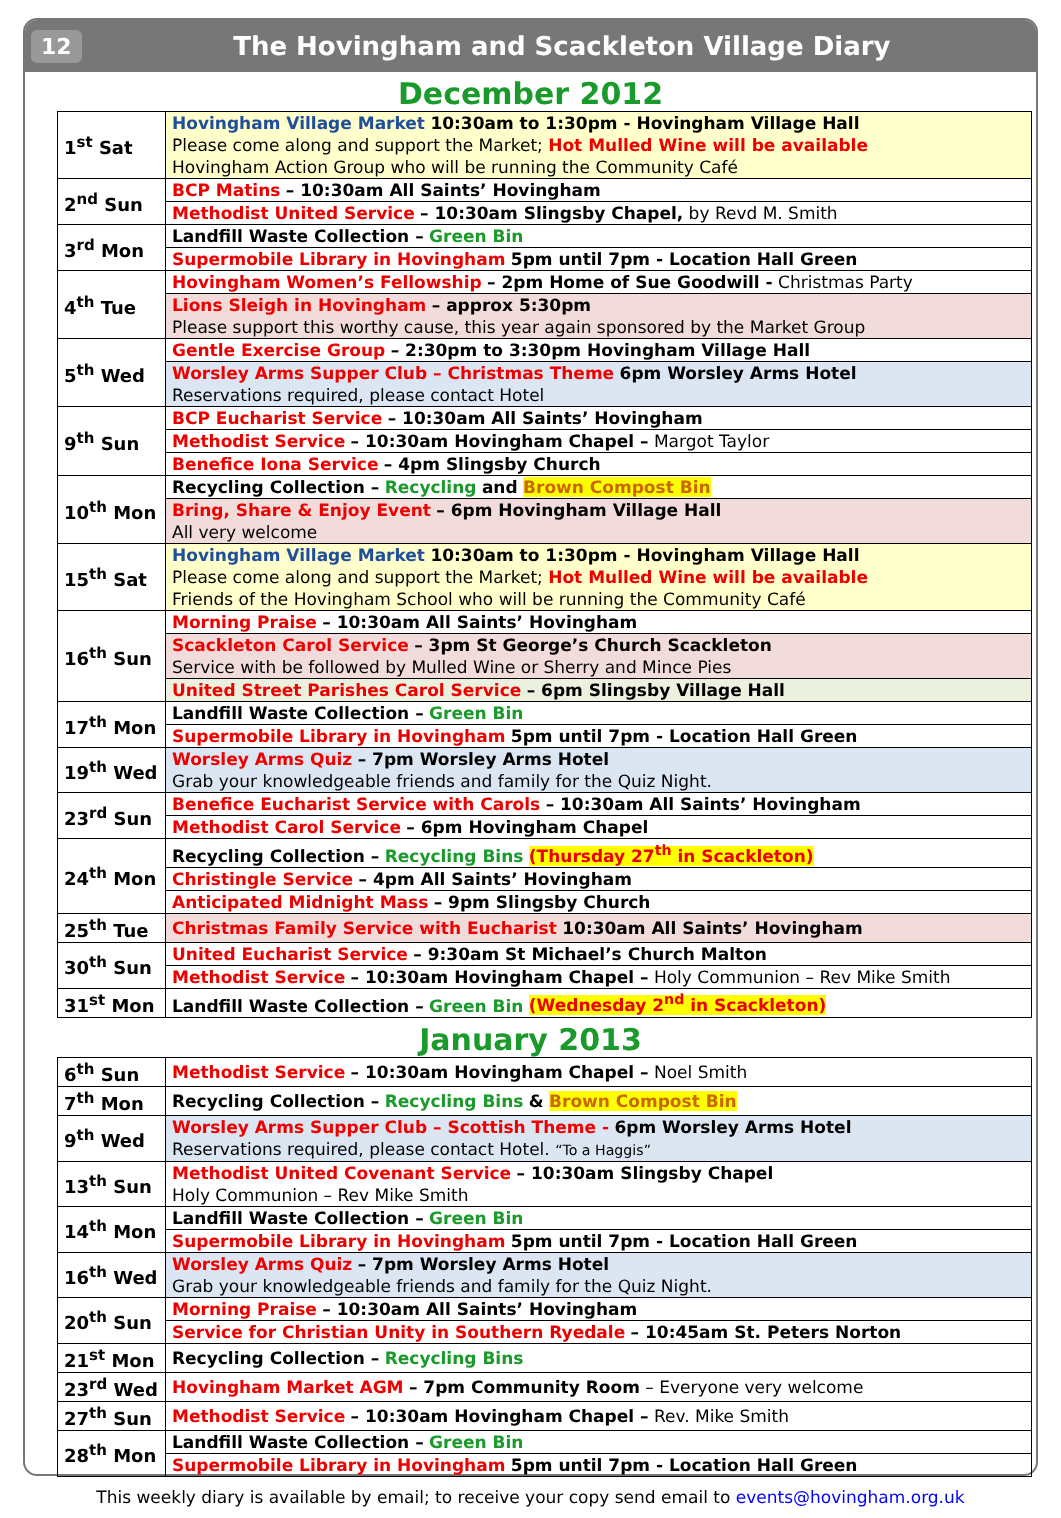12 The Hovingham and Scackleton Village Diary
December 2012
| 1<sup>st</sup> Sat | Hovingham Village Market 10:30am to 1:30pm - Hovingham Village Hall Please come along and support the Market; Hot Mulled Wine will be available Hovingham Action Group who will be running the Community Café |
| 2<sup>nd</sup> Sun | BCP Matins – 10:30am All Saints’ Hovingham |
| | Methodist United Service – 10:30am Slingsby Chapel, by Revd M. Smith |
| 3<sup>rd</sup> Mon | Landfill Waste Collection – Green Bin |
| | Supermobile Library in Hovingham 5pm until 7pm - Location Hall Green |
| 4<sup>th</sup> Tue | Hovingham Women’s Fellowship – 2pm Home of Sue Goodwill - Christmas Party |
| | Lions Sleigh in Hovingham – approx 5:30pm Please support this worthy cause, this year again sponsored by the Market Group |
| 5<sup>th</sup> Wed | Gentle Exercise Group – 2:30pm to 3:30pm Hovingham Village Hall |
| | Worsley Arms Supper Club – Christmas Theme 6pm Worsley Arms Hotel Reservations required, please contact Hotel |
| 9<sup>th</sup> Sun | BCP Eucharist Service – 10:30am All Saints’ Hovingham |
| | Methodist Service – 10:30am Hovingham Chapel – Margot Taylor |
| | Benefice Iona Service – 4pm Slingsby Church |
| 10<sup>th</sup> Mon | Recycling Collection – Recycling and Brown Compost Bin |
| | Bring, Share & Enjoy Event – 6pm Hovingham Village Hall All very welcome |
| 15<sup>th</sup> Sat | Hovingham Village Market 10:30am to 1:30pm - Hovingham Village Hall Please come along and support the Market; Hot Mulled Wine will be available Friends of the Hovingham School who will be running the Community Café |
| 16<sup>th</sup> Sun | Morning Praise – 10:30am All Saints’ Hovingham |
| | Scackleton Carol Service – 3pm St George’s Church Scackleton Service with be followed by Mulled Wine or Sherry and Mince Pies |
| | United Street Parishes Carol Service – 6pm Slingsby Village Hall |
| 17<sup>th</sup> Mon | Landfill Waste Collection – Green Bin |
| | Supermobile Library in Hovingham 5pm until 7pm - Location Hall Green |
| 19<sup>th</sup> Wed | Worsley Arms Quiz – 7pm Worsley Arms Hotel Grab your knowledgeable friends and family for the Quiz Night. |
| 23<sup>rd</sup> Sun | Benefice Eucharist Service with Carols – 10:30am All Saints’ Hovingham |
| | Methodist Carol Service – 6pm Hovingham Chapel |
| 24<sup>th</sup> Mon | Recycling Collection – Recycling Bins (Thursday 27<sup>th</sup> in Scackleton) |
| | Christingle Service – 4pm All Saints’ Hovingham |
| | Anticipated Midnight Mass – 9pm Slingsby Church |
| 25<sup>th</sup> Tue | Christmas Family Service with Eucharist 10:30am All Saints’ Hovingham |
| 30<sup>th</sup> Sun | United Eucharist Service – 9:30am St Michael’s Church Malton |
| | Methodist Service – 10:30am Hovingham Chapel – Holy Communion – Rev Mike Smith |
| 31<sup>st</sup> Mon | Landfill Waste Collection – Green Bin (Wednesday 2<sup>nd</sup> in Scackleton) |
January 2013
| 6<sup>th</sup> Sun | Methodist Service – 10:30am Hovingham Chapel – Noel Smith |
| 7<sup>th</sup> Mon | Recycling Collection – Recycling Bins & Brown Compost Bin |
| 9<sup>th</sup> Wed | Worsley Arms Supper Club – Scottish Theme - 6pm Worsley Arms Hotel Reservations required, please contact Hotel. “To a Haggis” |
| 13<sup>th</sup> Sun | Methodist United Covenant Service – 10:30am Slingsby Chapel Holy Communion – Rev Mike Smith |
| 14<sup>th</sup> Mon | Landfill Waste Collection – Green Bin |
| | Supermobile Library in Hovingham 5pm until 7pm - Location Hall Green |
| 16<sup>th</sup> Wed | Worsley Arms Quiz – 7pm Worsley Arms Hotel Grab your knowledgeable friends and family for the Quiz Night. |
| 20<sup>th</sup> Sun | Morning Praise – 10:30am All Saints’ Hovingham |
| | Service for Christian Unity in Southern Ryedale – 10:45am St. Peters Norton |
| 21<sup>st</sup> Mon | Recycling Collection – Recycling Bins |
| 23<sup>rd</sup> Wed | Hovingham Market AGM – 7pm Community Room – Everyone very welcome |
| 27<sup>th</sup> Sun | Methodist Service – 10:30am Hovingham Chapel – Rev. Mike Smith |
| 28<sup>th</sup> Mon | Landfill Waste Collection – Green Bin |
| | Supermobile Library in Hovingham 5pm until 7pm - Location Hall Green |
This weekly diary is available by email; to receive your copy send email to events@hovingham.org.uk